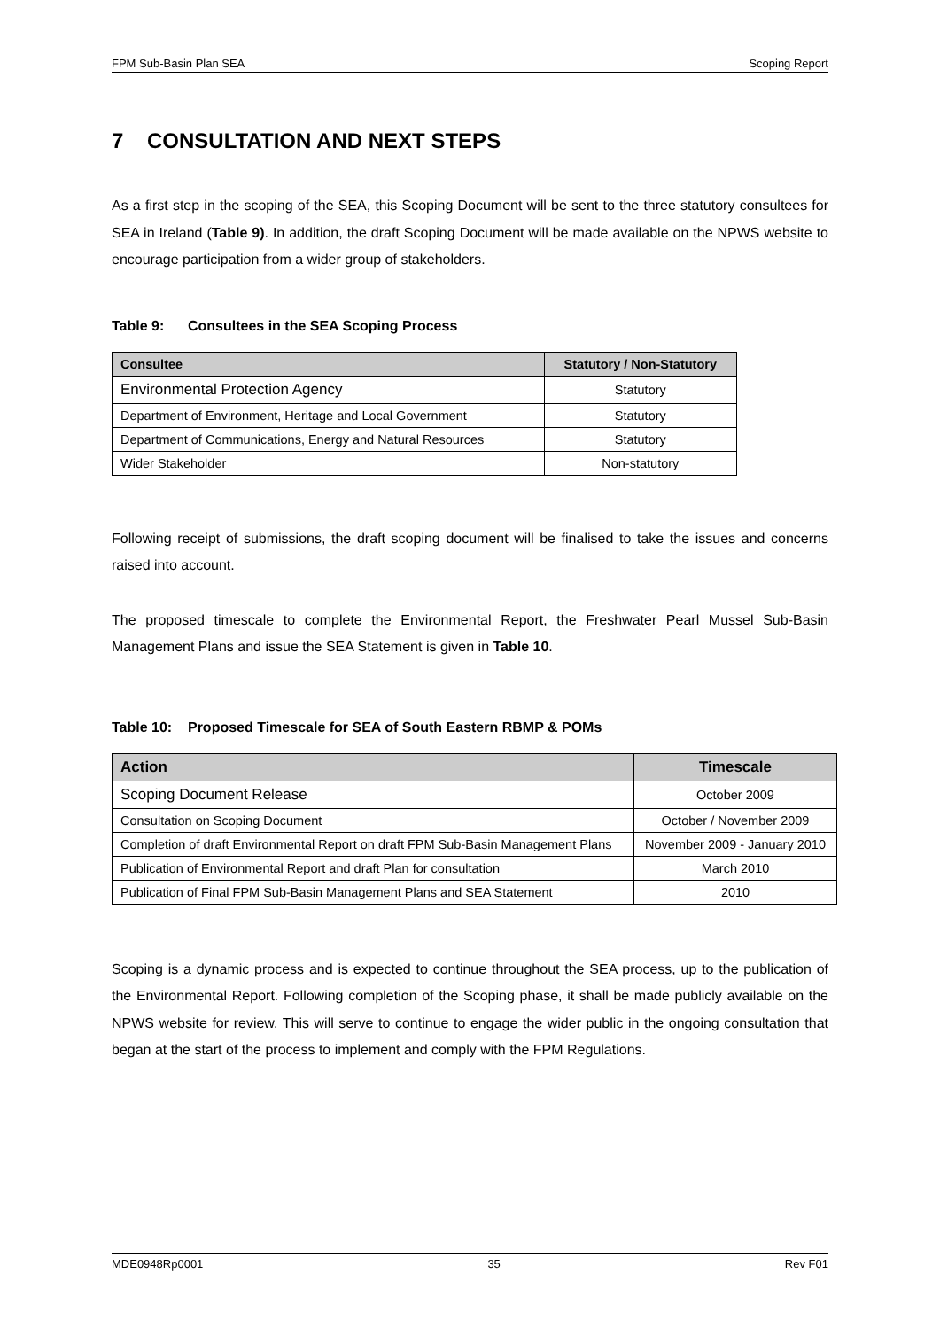FPM Sub-Basin Plan SEA Scoping Report
7 CONSULTATION AND NEXT STEPS
As a first step in the scoping of the SEA, this Scoping Document will be sent to the three statutory consultees for SEA in Ireland (Table 9). In addition, the draft Scoping Document will be made available on the NPWS website to encourage participation from a wider group of stakeholders.
Table 9: Consultees in the SEA Scoping Process
| Consultee | Statutory / Non-Statutory |
| --- | --- |
| Environmental Protection Agency | Statutory |
| Department of Environment, Heritage and Local Government | Statutory |
| Department of Communications, Energy and Natural Resources | Statutory |
| Wider Stakeholder | Non-statutory |
Following receipt of submissions, the draft scoping document will be finalised to take the issues and concerns raised into account.
The proposed timescale to complete the Environmental Report, the Freshwater Pearl Mussel Sub-Basin Management Plans and issue the SEA Statement is given in Table 10.
Table 10: Proposed Timescale for SEA of South Eastern RBMP & POMs
| Action | Timescale |
| --- | --- |
| Scoping Document Release | October 2009 |
| Consultation on Scoping Document | October / November 2009 |
| Completion of draft Environmental Report on draft FPM Sub-Basin Management Plans | November 2009 - January 2010 |
| Publication of Environmental Report and draft Plan for consultation | March 2010 |
| Publication of Final FPM Sub-Basin Management Plans and SEA Statement | 2010 |
Scoping is a dynamic process and is expected to continue throughout the SEA process, up to the publication of the Environmental Report. Following completion of the Scoping phase, it shall be made publicly available on the NPWS website for review. This will serve to continue to engage the wider public in the ongoing consultation that began at the start of the process to implement and comply with the FPM Regulations.
MDE0948Rp0001 35 Rev F01